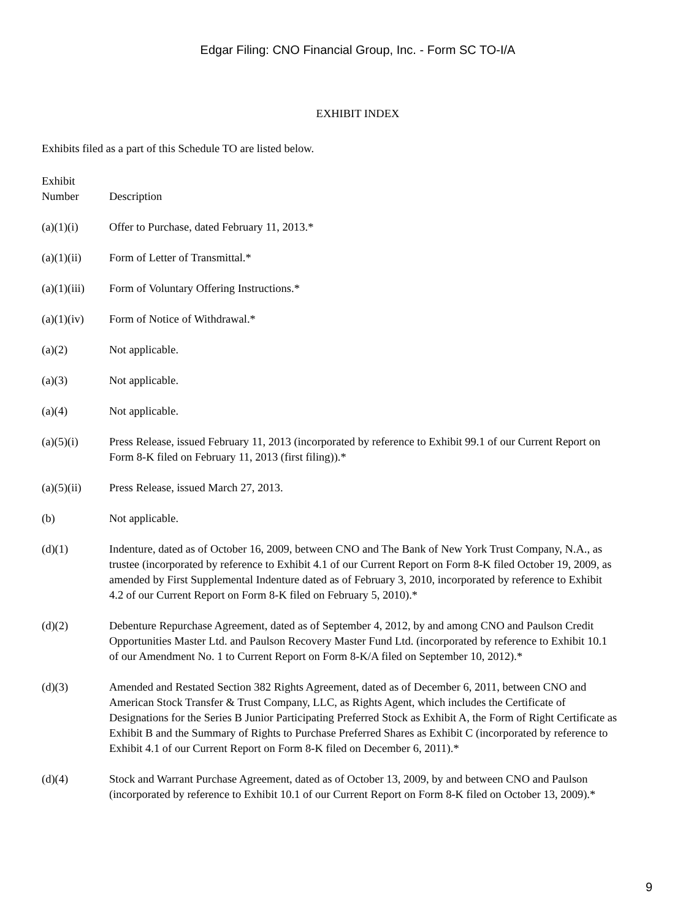Edgar Filing: CNO Financial Group, Inc. - Form SC TO-I/A
EXHIBIT INDEX
Exhibits filed as a part of this Schedule TO are listed below.
| Exhibit Number | Description |
| --- | --- |
| (a)(1)(i) | Offer to Purchase, dated February 11, 2013.* |
| (a)(1)(ii) | Form of Letter of Transmittal.* |
| (a)(1)(iii) | Form of Voluntary Offering Instructions.* |
| (a)(1)(iv) | Form of Notice of Withdrawal.* |
| (a)(2) | Not applicable. |
| (a)(3) | Not applicable. |
| (a)(4) | Not applicable. |
| (a)(5)(i) | Press Release, issued February 11, 2013 (incorporated by reference to Exhibit 99.1 of our Current Report on Form 8-K filed on February 11, 2013 (first filing)).* |
| (a)(5)(ii) | Press Release, issued March 27, 2013. |
| (b) | Not applicable. |
| (d)(1) | Indenture, dated as of October 16, 2009, between CNO and The Bank of New York Trust Company, N.A., as trustee (incorporated by reference to Exhibit 4.1 of our Current Report on Form 8-K filed October 19, 2009, as amended by First Supplemental Indenture dated as of February 3, 2010, incorporated by reference to Exhibit 4.2 of our Current Report on Form 8-K filed on February 5, 2010).* |
| (d)(2) | Debenture Repurchase Agreement, dated as of September 4, 2012, by and among CNO and Paulson Credit Opportunities Master Ltd. and Paulson Recovery Master Fund Ltd. (incorporated by reference to Exhibit 10.1 of our Amendment No. 1 to Current Report on Form 8-K/A filed on September 10, 2012).* |
| (d)(3) | Amended and Restated Section 382 Rights Agreement, dated as of December 6, 2011, between CNO and American Stock Transfer & Trust Company, LLC, as Rights Agent, which includes the Certificate of Designations for the Series B Junior Participating Preferred Stock as Exhibit A, the Form of Right Certificate as Exhibit B and the Summary of Rights to Purchase Preferred Shares as Exhibit C (incorporated by reference to Exhibit 4.1 of our Current Report on Form 8-K filed on December 6, 2011).* |
| (d)(4) | Stock and Warrant Purchase Agreement, dated as of October 13, 2009, by and between CNO and Paulson (incorporated by reference to Exhibit 10.1 of our Current Report on Form 8-K filed on October 13, 2009).* |
9